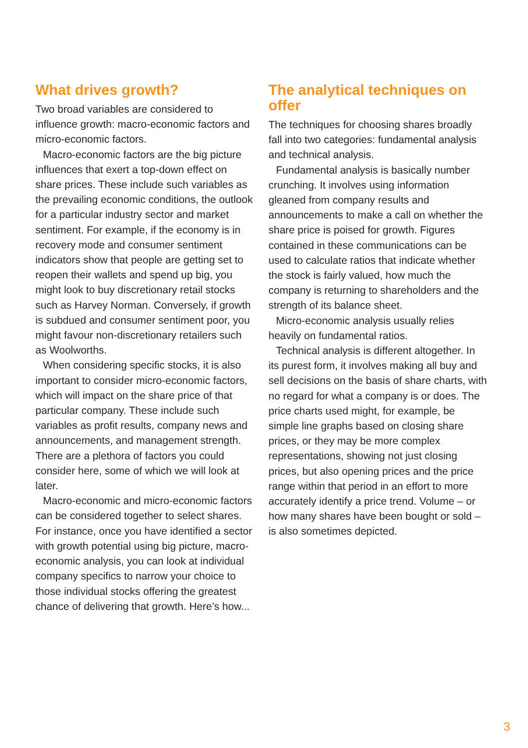What drives growth?
Two broad variables are considered to influence growth: macro-economic factors and micro-economic factors.
Macro-economic factors are the big picture influences that exert a top-down effect on share prices. These include such variables as the prevailing economic conditions, the outlook for a particular industry sector and market sentiment. For example, if the economy is in recovery mode and consumer sentiment indicators show that people are getting set to reopen their wallets and spend up big, you might look to buy discretionary retail stocks such as Harvey Norman. Conversely, if growth is subdued and consumer sentiment poor, you might favour non-discretionary retailers such as Woolworths.
When considering specific stocks, it is also important to consider micro-economic factors, which will impact on the share price of that particular company. These include such variables as profit results, company news and announcements, and management strength. There are a plethora of factors you could consider here, some of which we will look at later.
Macro-economic and micro-economic factors can be considered together to select shares. For instance, once you have identified a sector with growth potential using big picture, macro-economic analysis, you can look at individual company specifics to narrow your choice to those individual stocks offering the greatest chance of delivering that growth. Here’s how...
The analytical techniques on offer
The techniques for choosing shares broadly fall into two categories: fundamental analysis and technical analysis.
Fundamental analysis is basically number crunching. It involves using information gleaned from company results and announcements to make a call on whether the share price is poised for growth. Figures contained in these communications can be used to calculate ratios that indicate whether the stock is fairly valued, how much the company is returning to shareholders and the strength of its balance sheet.
Micro-economic analysis usually relies heavily on fundamental ratios.
Technical analysis is different altogether. In its purest form, it involves making all buy and sell decisions on the basis of share charts, with no regard for what a company is or does. The price charts used might, for example, be simple line graphs based on closing share prices, or they may be more complex representations, showing not just closing prices, but also opening prices and the price range within that period in an effort to more accurately identify a price trend. Volume – or how many shares have been bought or sold – is also sometimes depicted.
3